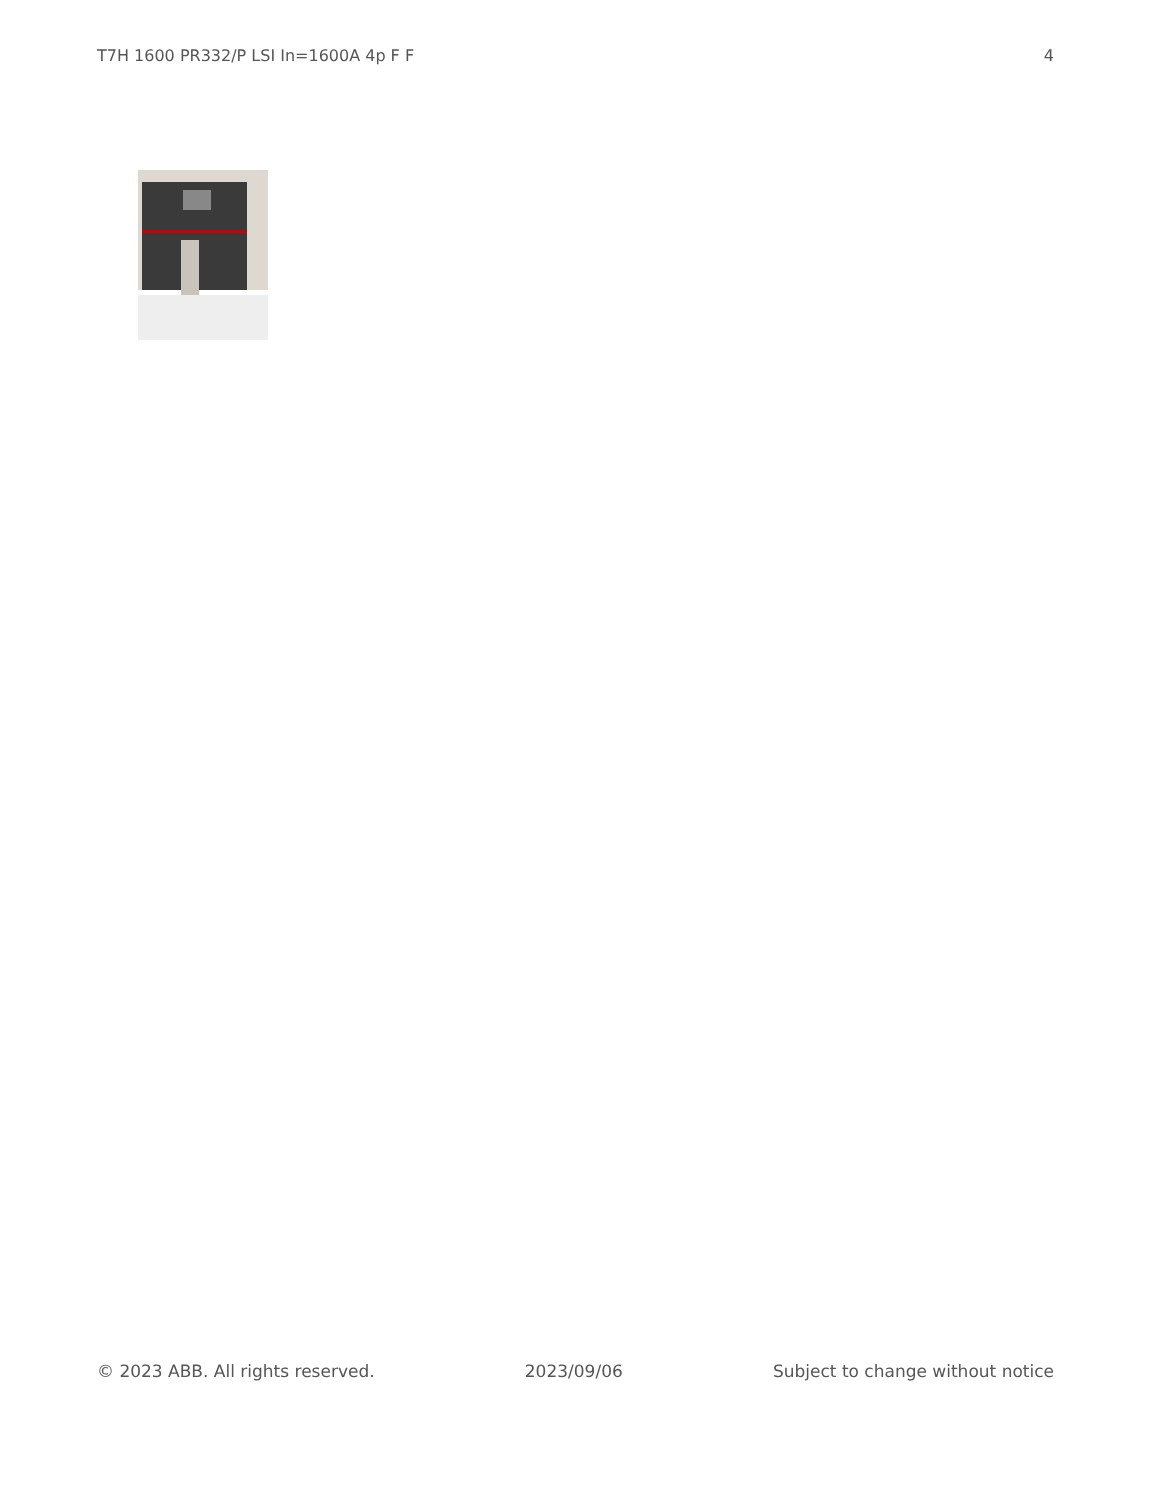T7H 1600 PR332/P LSI In=1600A 4p F F 4
© 2023 ABB. All rights reserved. 2023/09/06 Subject to change without notice